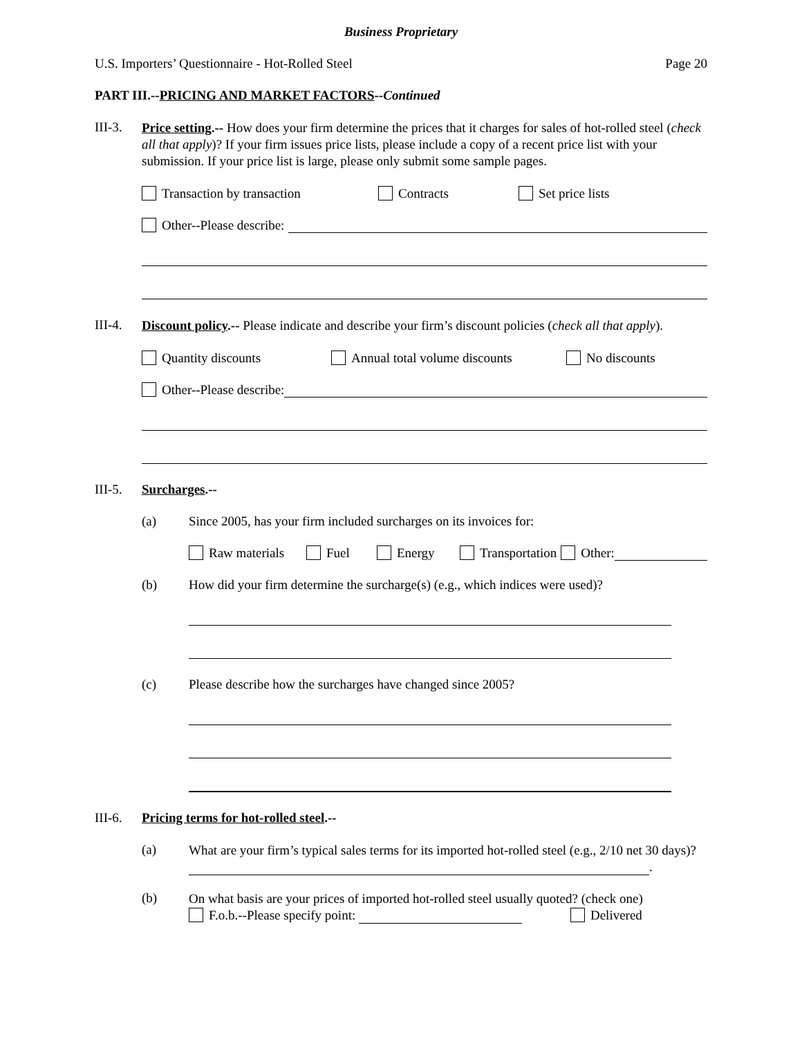Business Proprietary
U.S. Importers’ Questionnaire - Hot-Rolled Steel Page 20
PART III.--PRICING AND MARKET FACTORS--Continued
III-3.
Price setting.-- How does your firm determine the prices that it charges for sales of hot-rolled steel (check all that apply)? If your firm issues price lists, please include a copy of a recent price list with your submission. If your price list is large, please only submit some sample pages.
Transaction by transaction Contracts Set price lists
Other--Please describe:
III-4.
Discount policy.-- Please indicate and describe your firm’s discount policies (check all that apply).
Quantity discounts Annual total volume discounts No discounts
Other--Please describe:
III-5.
Surcharges.--
(a) Since 2005, has your firm included surcharges on its invoices for:
Raw materials Fuel Energy Transportation Other:
(b) How did your firm determine the surcharge(s) (e.g., which indices were used)?
(c) Please describe how the surcharges have changed since 2005?
III-6.
Pricing terms for hot-rolled steel.--
(a)
What are your firm’s typical sales terms for its imported hot-rolled steel (e.g., 2/10 net 30 days)? .
(b)
On what basis are your prices of imported hot-rolled steel usually quoted? (check one)
F.o.b.--Please specify point: Delivered